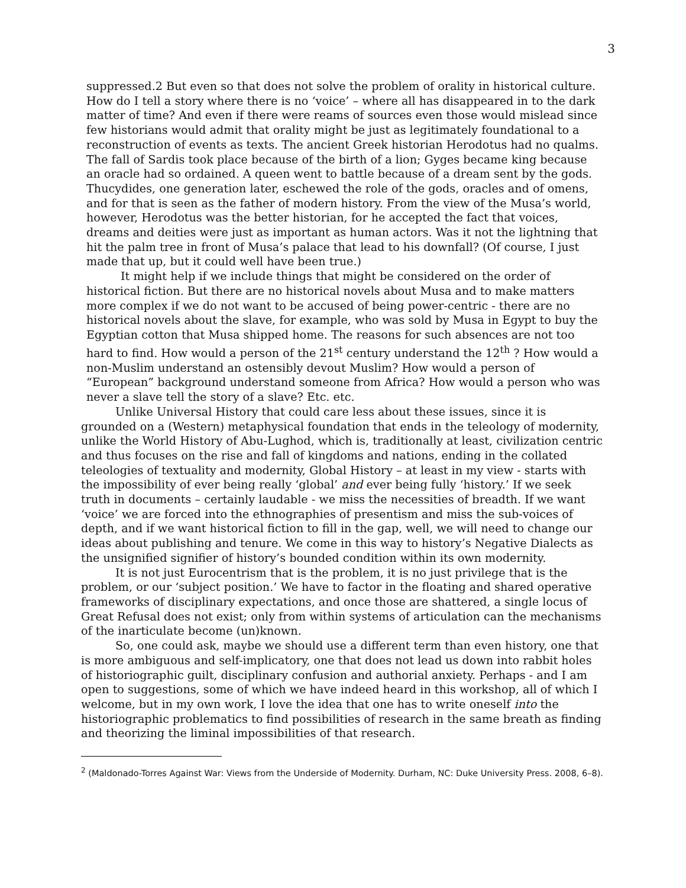3
suppressed.2 But even so that does not solve the problem of orality in historical culture. How do I tell a story where there is no ‘voice’ – where all has disappeared in to the dark matter of time? And even if there were reams of sources even those would mislead since few historians would admit that orality might be just as legitimately foundational to a reconstruction of events as texts. The ancient Greek historian Herodotus had no qualms. The fall of Sardis took place because of the birth of a lion; Gyges became king because an oracle had so ordained. A queen went to battle because of a dream sent by the gods. Thucydides, one generation later, eschewed the role of the gods, oracles and of omens, and for that is seen as the father of modern history. From the view of the Musa’s world, however, Herodotus was the better historian, for he accepted the fact that voices, dreams and deities were just as important as human actors. Was it not the lightning that hit the palm tree in front of Musa’s palace that lead to his downfall? (Of course, I just made that up, but it could well have been true.)
It might help if we include things that might be considered on the order of historical fiction. But there are no historical novels about Musa and to make matters more complex if we do not want to be accused of being power-centric - there are no historical novels about the slave, for example, who was sold by Musa in Egypt to buy the Egyptian cotton that Musa shipped home. The reasons for such absences are not too hard to find. How would a person of the 21<sup>st</sup> century understand the 12<sup>th</sup> ? How would a non-Muslim understand an ostensibly devout Muslim? How would a person of “European” background understand someone from Africa? How would a person who was never a slave tell the story of a slave? Etc. etc.
Unlike Universal History that could care less about these issues, since it is grounded on a (Western) metaphysical foundation that ends in the teleology of modernity, unlike the World History of Abu-Lughod, which is, traditionally at least, civilization centric and thus focuses on the rise and fall of kingdoms and nations, ending in the collated teleologies of textuality and modernity, Global History – at least in my view - starts with the impossibility of ever being really ‘global’ and ever being fully ‘history.’ If we seek truth in documents – certainly laudable - we miss the necessities of breadth. If we want ‘voice’ we are forced into the ethnographies of presentism and miss the sub-voices of depth, and if we want historical fiction to fill in the gap, well, we will need to change our ideas about publishing and tenure. We come in this way to history’s Negative Dialects as the unsignified signifier of history’s bounded condition within its own modernity.
It is not just Eurocentrism that is the problem, it is no just privilege that is the problem, or our ‘subject position.’ We have to factor in the floating and shared operative frameworks of disciplinary expectations, and once those are shattered, a single locus of Great Refusal does not exist; only from within systems of articulation can the mechanisms of the inarticulate become (un)known.
So, one could ask, maybe we should use a different term than even history, one that is more ambiguous and self-implicatory, one that does not lead us down into rabbit holes of historiographic guilt, disciplinary confusion and authorial anxiety. Perhaps - and I am open to suggestions, some of which we have indeed heard in this workshop, all of which I welcome, but in my own work, I love the idea that one has to write oneself into the historiographic problematics to find possibilities of research in the same breath as finding and theorizing the liminal impossibilities of that research.
<sup>2</sup> (Maldonado-Torres Against War: Views from the Underside of Modernity. Durham, NC: Duke University Press. 2008, 6–8).